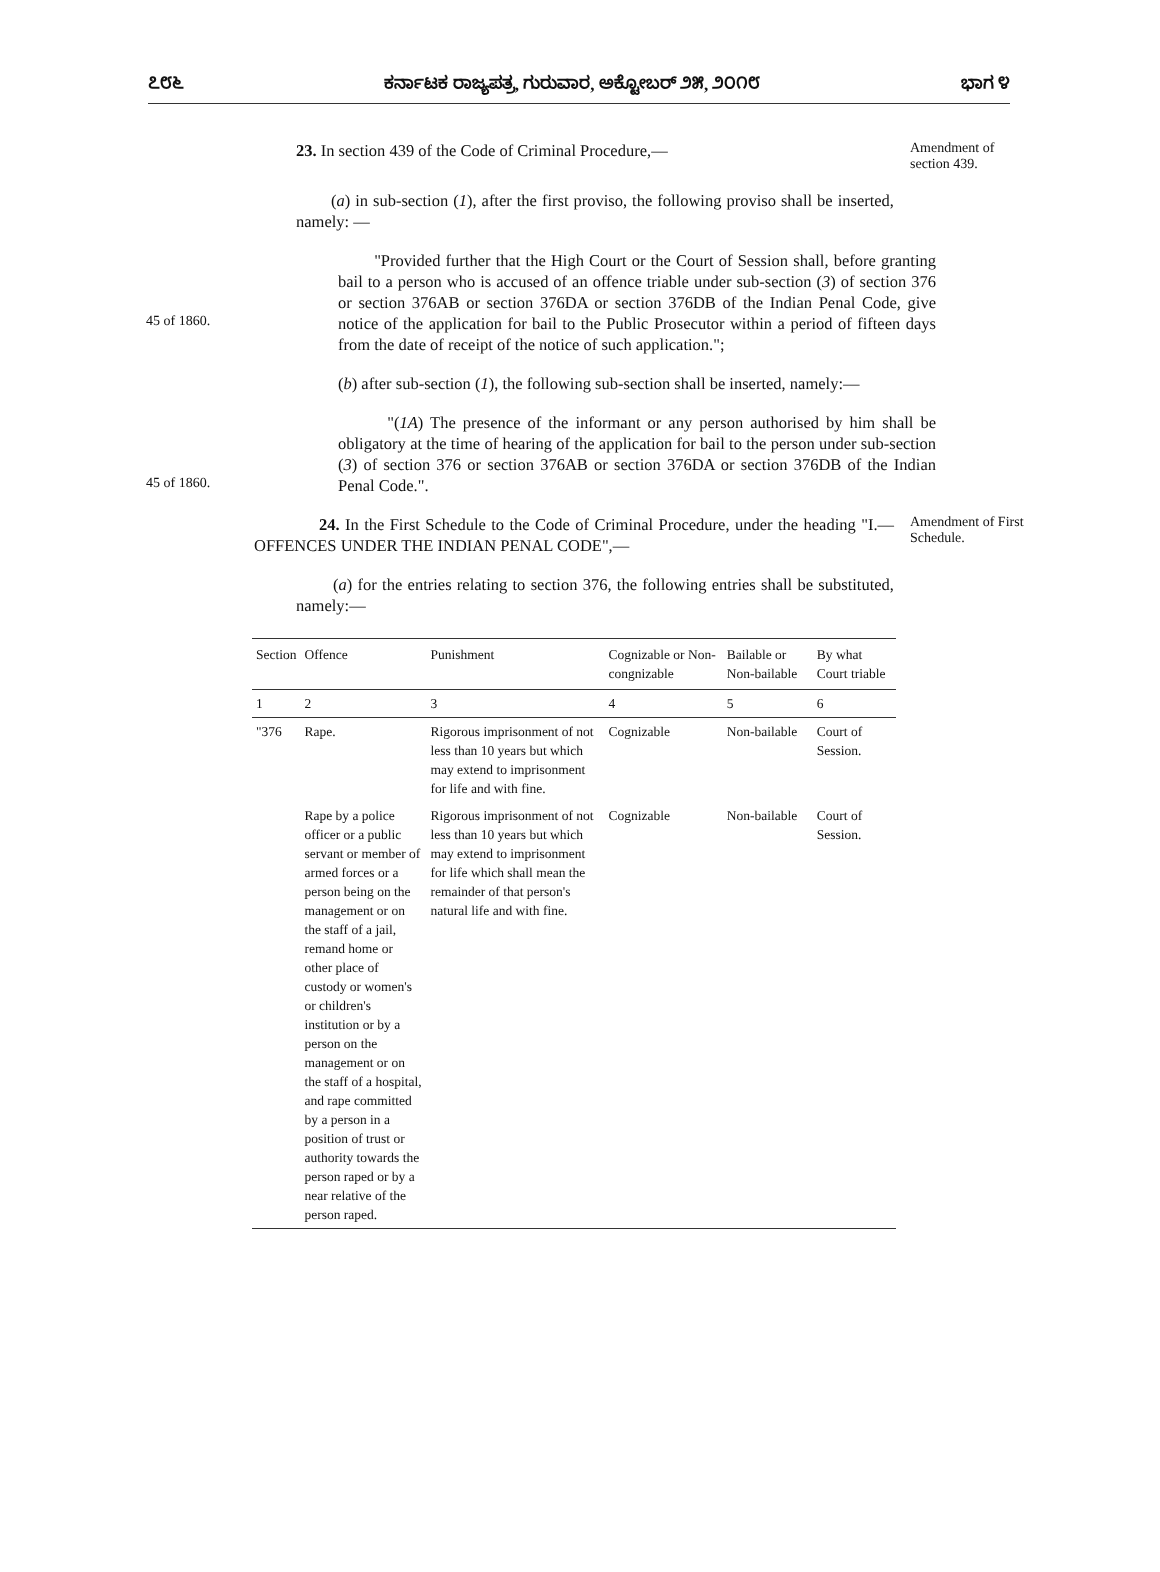೭೮೬ ಕರ್ನಾಟಕ ರಾಜ್ಯಪತ್ರ, ಗುರುವಾರ, ಅಕ್ಟೋಬರ್ ೨೫, ೨೦೧೮ ಭಾಗ ೪
23. In section 439 of the Code of Criminal Procedure,—
Amendment of section 439.
(a) in sub-section (1), after the first proviso, the following proviso shall be inserted, namely: —
45 of 1860.
"Provided further that the High Court or the Court of Session shall, before granting bail to a person who is accused of an offence triable under sub-section (3) of section 376 or section 376AB or section 376DA or section 376DB of the Indian Penal Code, give notice of the application for bail to the Public Prosecutor within a period of fifteen days from the date of receipt of the notice of such application.";
(b) after sub-section (1), the following sub-section shall be inserted, namely:—
45 of 1860.
"(1A) The presence of the informant or any person authorised by him shall be obligatory at the time of hearing of the application for bail to the person under sub-section (3) of section 376 or section 376AB or section 376DA or section 376DB of the Indian Penal Code.".
24. In the First Schedule to the Code of Criminal Procedure, under the heading "I.— OFFENCES UNDER THE INDIAN PENAL CODE",—
Amendment of First Schedule.
(a) for the entries relating to section 376, the following entries shall be substituted, namely:—
| Section | Offence | Punishment | Cognizable or Non-congnizable | Bailable or Non-bailable | By what Court triable |
| --- | --- | --- | --- | --- | --- |
| 1 | 2 | 3 | 4 | 5 | 6 |
| "376 | Rape. | Rigorous imprisonment of not less than 10 years but which may extend to imprisonment for life and with fine. | Cognizable | Non-bailable | Court of Session. |
| | Rape by a police officer or a public servant or member of armed forces or a person being on the management or on the staff of a jail, remand home or other place of custody or women's or children's institution or by a person on the management or on the staff of a hospital, and rape committed by a person in a position of trust or authority towards the person raped or by a near relative of the person raped. | Rigorous imprisonment of not less than 10 years but which may extend to imprisonment for life which shall mean the remainder of that person's natural life and with fine. | Cognizable | Non-bailable | Court of Session. |